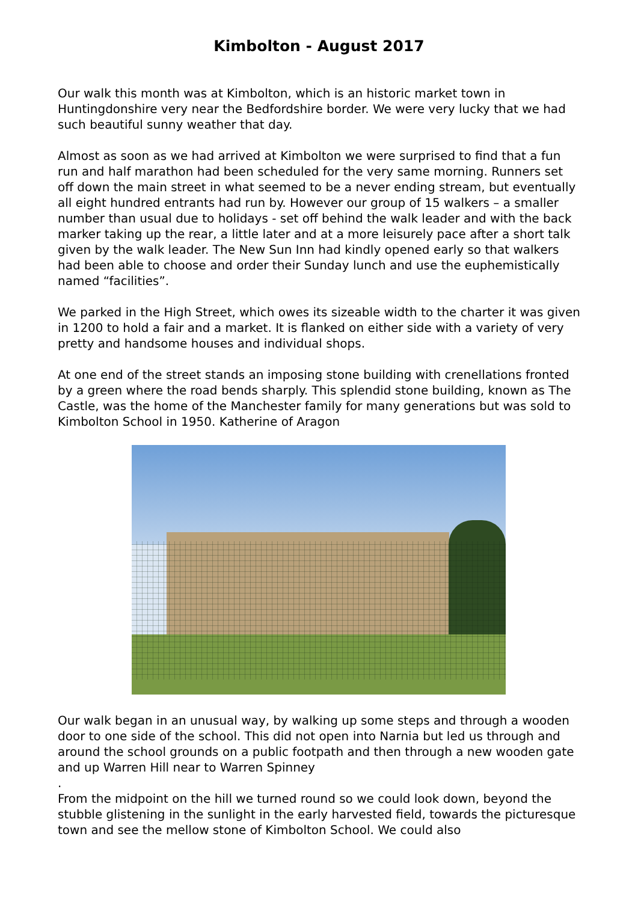Kimbolton - August 2017
Our walk this month was at Kimbolton, which is an historic market town in Huntingdonshire very near the Bedfordshire border. We were very lucky that we had such beautiful sunny weather that day.
Almost as soon as we had arrived at Kimbolton we were surprised to find that a fun run and half marathon had been scheduled for the very same morning. Runners set off down the main street in what seemed to be a never ending stream, but eventually all eight hundred entrants had run by. However our group of 15 walkers – a smaller number than usual due to holidays - set off behind the walk leader and with the back marker taking up the rear, a little later and at a more leisurely pace after a short talk given by the walk leader. The New Sun Inn had kindly opened early so that walkers had been able to choose and order their Sunday lunch and use the euphemistically named “facilities”.
We parked in the High Street, which owes its sizeable width to the charter it was given in 1200 to hold a fair and a market. It is flanked on either side with a variety of very pretty and handsome houses and individual shops.
At one end of the street stands an imposing stone building with crenellations fronted by a green where the road bends sharply. This splendid stone building, known as The Castle, was the home of the Manchester family for many generations but was sold to Kimbolton School in 1950. Katherine of Aragon
Our walk began in an unusual way, by walking up some steps and through a wooden door to one side of the school. This did not open into Narnia but led us through and around the school grounds on a public footpath and then through a new wooden gate and up Warren Hill near to Warren Spinney
.
From the midpoint on the hill we turned round so we could look down, beyond the stubble glistening in the sunlight in the early harvested field, towards the picturesque town and see the mellow stone of Kimbolton School. We could also